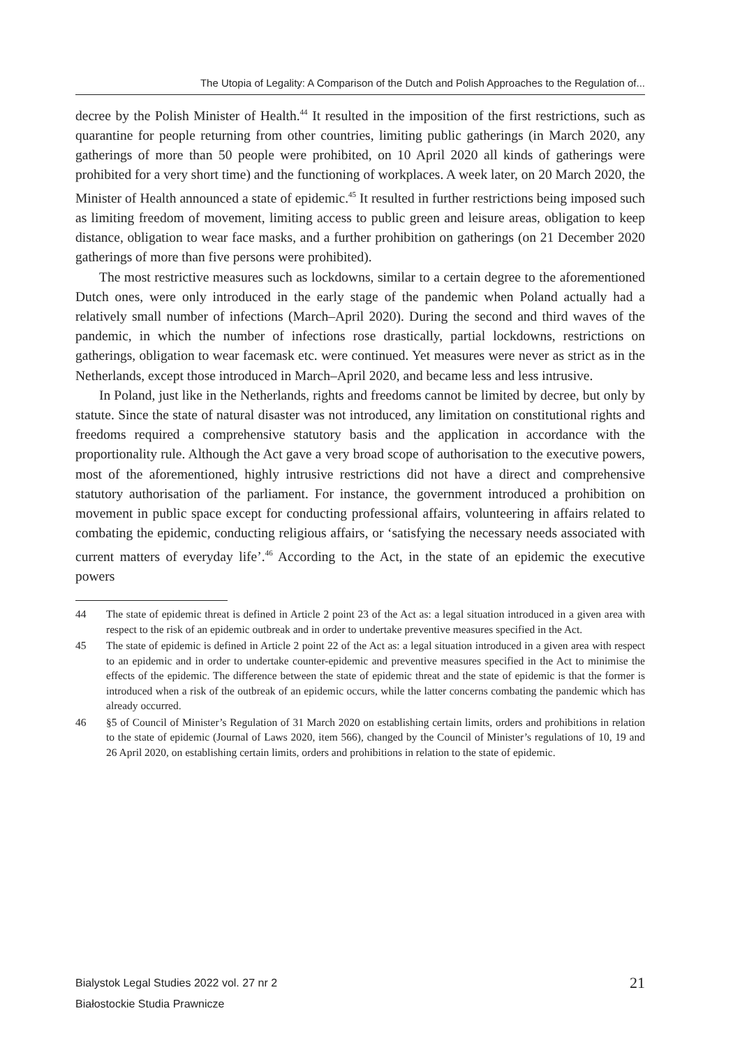The Utopia of Legality: A Comparison of the Dutch and Polish Approaches to the Regulation of...
decree by the Polish Minister of Health.<sup>44</sup> It resulted in the imposition of the first restrictions, such as quarantine for people returning from other countries, limiting public gatherings (in March 2020, any gatherings of more than 50 people were prohibited, on 10 April 2020 all kinds of gatherings were prohibited for a very short time) and the functioning of workplaces. A week later, on 20 March 2020, the Minister of Health announced a state of epidemic.<sup>45</sup> It resulted in further restrictions being imposed such as limiting freedom of movement, limiting access to public green and leisure areas, obligation to keep distance, obligation to wear face masks, and a further prohibition on gatherings (on 21 December 2020 gatherings of more than five persons were prohibited).
The most restrictive measures such as lockdowns, similar to a certain degree to the aforementioned Dutch ones, were only introduced in the early stage of the pandemic when Poland actually had a relatively small number of infections (March–April 2020). During the second and third waves of the pandemic, in which the number of infections rose drastically, partial lockdowns, restrictions on gatherings, obligation to wear facemask etc. were continued. Yet measures were never as strict as in the Netherlands, except those introduced in March–April 2020, and became less and less intrusive.
In Poland, just like in the Netherlands, rights and freedoms cannot be limited by decree, but only by statute. Since the state of natural disaster was not introduced, any limitation on constitutional rights and freedoms required a comprehensive statutory basis and the application in accordance with the proportionality rule. Although the Act gave a very broad scope of authorisation to the executive powers, most of the aforementioned, highly intrusive restrictions did not have a direct and comprehensive statutory authorisation of the parliament. For instance, the government introduced a prohibition on movement in public space except for conducting professional affairs, volunteering in affairs related to combating the epidemic, conducting religious affairs, or ‘satisfying the necessary needs associated with current matters of everyday life’.<sup>46</sup> According to the Act, in the state of an epidemic the executive powers
44 The state of epidemic threat is defined in Article 2 point 23 of the Act as: a legal situation introduced in a given area with respect to the risk of an epidemic outbreak and in order to undertake preventive measures specified in the Act.
45 The state of epidemic is defined in Article 2 point 22 of the Act as: a legal situation introduced in a given area with respect to an epidemic and in order to undertake counter-epidemic and preventive measures specified in the Act to minimise the effects of the epidemic. The difference between the state of epidemic threat and the state of epidemic is that the former is introduced when a risk of the outbreak of an epidemic occurs, while the latter concerns combating the pandemic which has already occurred.
46 §5 of Council of Minister’s Regulation of 31 March 2020 on establishing certain limits, orders and prohibitions in relation to the state of epidemic (Journal of Laws 2020, item 566), changed by the Council of Minister’s regulations of 10, 19 and 26 April 2020, on establishing certain limits, orders and prohibitions in relation to the state of epidemic.
Bialystok Legal Studies 2022 vol. 27 nr 2
Białostockie Studia Prawnicze
21